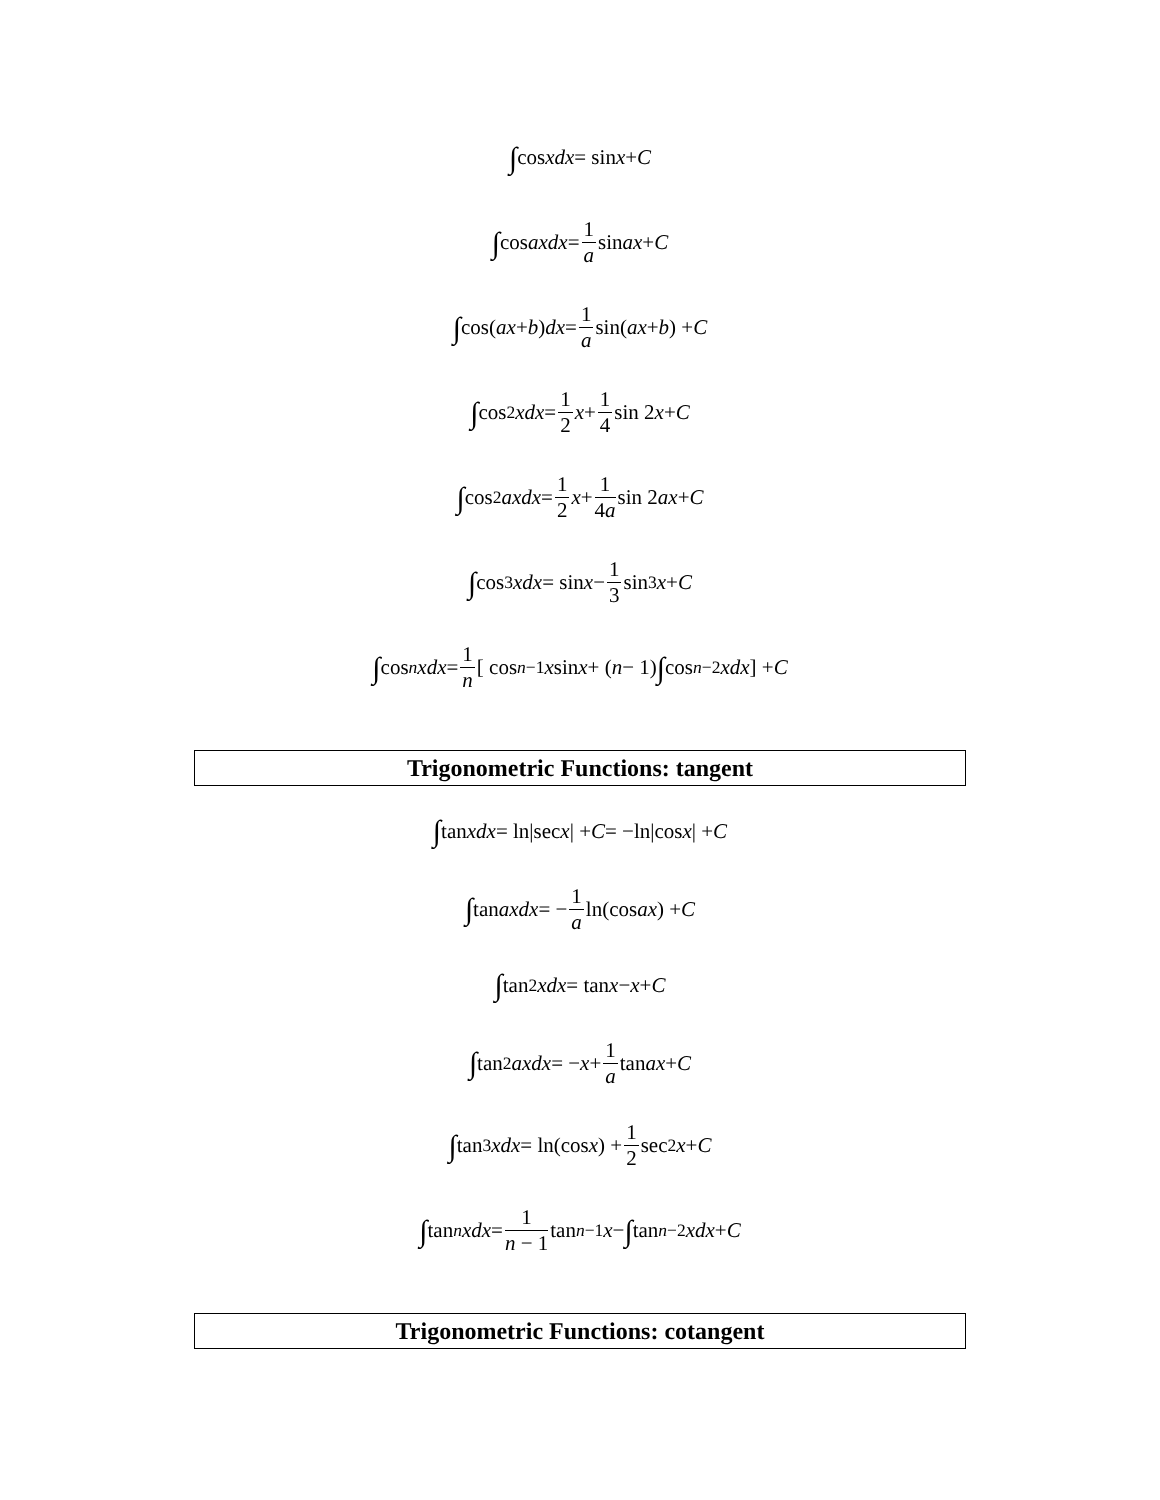∫ cos xdx = sin x + C
∫ cos axdx = 1 a sin ax + C
∫ cos(ax + b) dx = 1 a sin(ax + b) + C
∫ cos<sup>2</sup> xdx = 1 2 x + 1 4 sin 2 x + C
∫ cos<sup>2</sup> axdx = 1 2 x + 1 4a sin 2 ax + C
∫ cos<sup>3</sup> xdx = sin x − 1 3 sin<sup>3</sup> x + C
∫ cos<sup>n</sup> xdx = 1 n [ cos<sup>n−1</sup> x sin x + (n − 1) ∫ cos<sup>n−2</sup> xdx ] + C
Trigonometric Functions: tangent
∫ tan xdx = ln|sec x | + C = −ln|cos x | + C
∫ tan axdx = − 1 a ln(cos ax) + C
∫ tan<sup>2</sup> xdx = tan x − x + C
∫ tan<sup>2</sup> axdx = − x + 1 a tan ax + C
∫ tan<sup>3</sup> xdx = ln(cos x) + 1 2 sec<sup>2</sup> x + C
∫ tan<sup>n</sup> xdx = 1 n − 1 tan<sup>n−1</sup> x − ∫ tan<sup>n−2</sup> xdx + C
Trigonometric Functions: cotangent